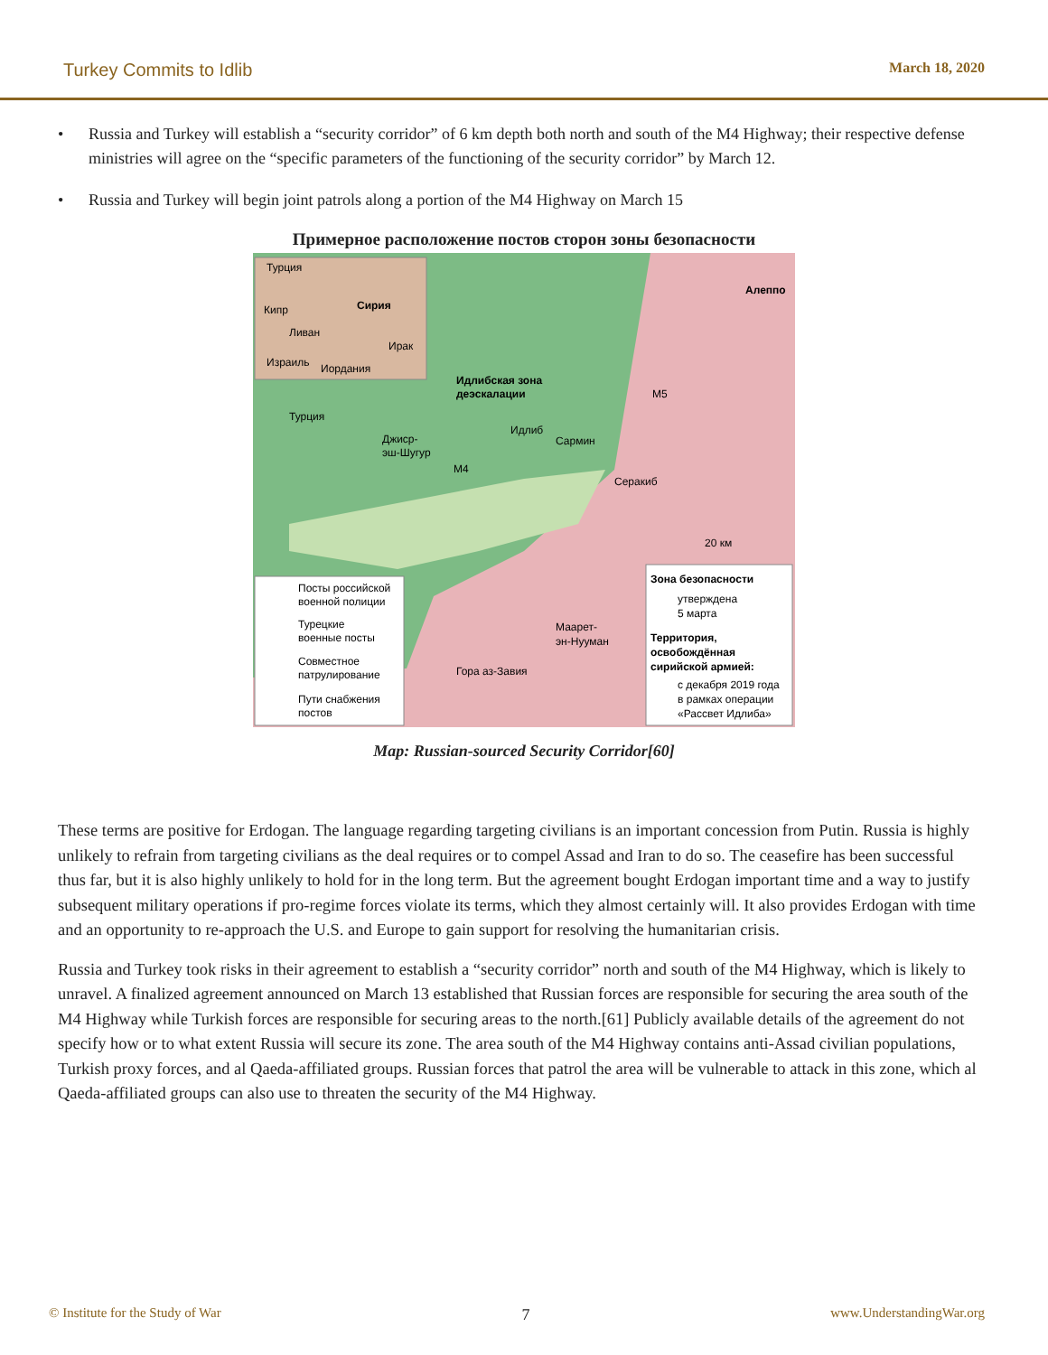Turkey Commits to Idlib March 18, 2020
• Russia and Turkey will establish a “security corridor” of 6 km depth both north and south of the M4 Highway; their respective defense ministries will agree on the “specific parameters of the functioning of the security corridor” by March 12.
• Russia and Turkey will begin joint patrols along a portion of the M4 Highway on March 15
Примерное расположение постов сторон зоны безопасности
Турция
Сирия
Кипр
Ливан
Ирак
Израиль
Иордания
Алеппо
Идлибская зона
деэскалации
Турция
M5
Джиср-
эш-Шугур
M4
Идлиб
Сармин
Серакиб
20 км
Маарет-
эн-Нууман
Гора аз-Завия
Посты российской
военной полиции
Турецкие
военные посты
Совместное
патрулирование
Пути снабжения
постов
Зона безопасности
утверждена
5 марта
Территория,
освобождённая
сирийской армией:
с декабря 2019 года
в рамках операции
«Рассвет Идлиба»
Map: Russian-sourced Security Corridor[60]
These terms are positive for Erdogan. The language regarding targeting civilians is an important concession from Putin. Russia is highly unlikely to refrain from targeting civilians as the deal requires or to compel Assad and Iran to do so. The ceasefire has been successful thus far, but it is also highly unlikely to hold for in the long term. But the agreement bought Erdogan important time and a way to justify subsequent military operations if pro-regime forces violate its terms, which they almost certainly will. It also provides Erdogan with time and an opportunity to re-approach the U.S. and Europe to gain support for resolving the humanitarian crisis.
Russia and Turkey took risks in their agreement to establish a “security corridor” north and south of the M4 Highway, which is likely to unravel. A finalized agreement announced on March 13 established that Russian forces are responsible for securing the area south of the M4 Highway while Turkish forces are responsible for securing areas to the north.[61] Publicly available details of the agreement do not specify how or to what extent Russia will secure its zone. The area south of the M4 Highway contains anti-Assad civilian populations, Turkish proxy forces, and al Qaeda-affiliated groups. Russian forces that patrol the area will be vulnerable to attack in this zone, which al Qaeda-affiliated groups can also use to threaten the security of the M4 Highway.
© Institute for the Study of War 7 www.UnderstandingWar.org